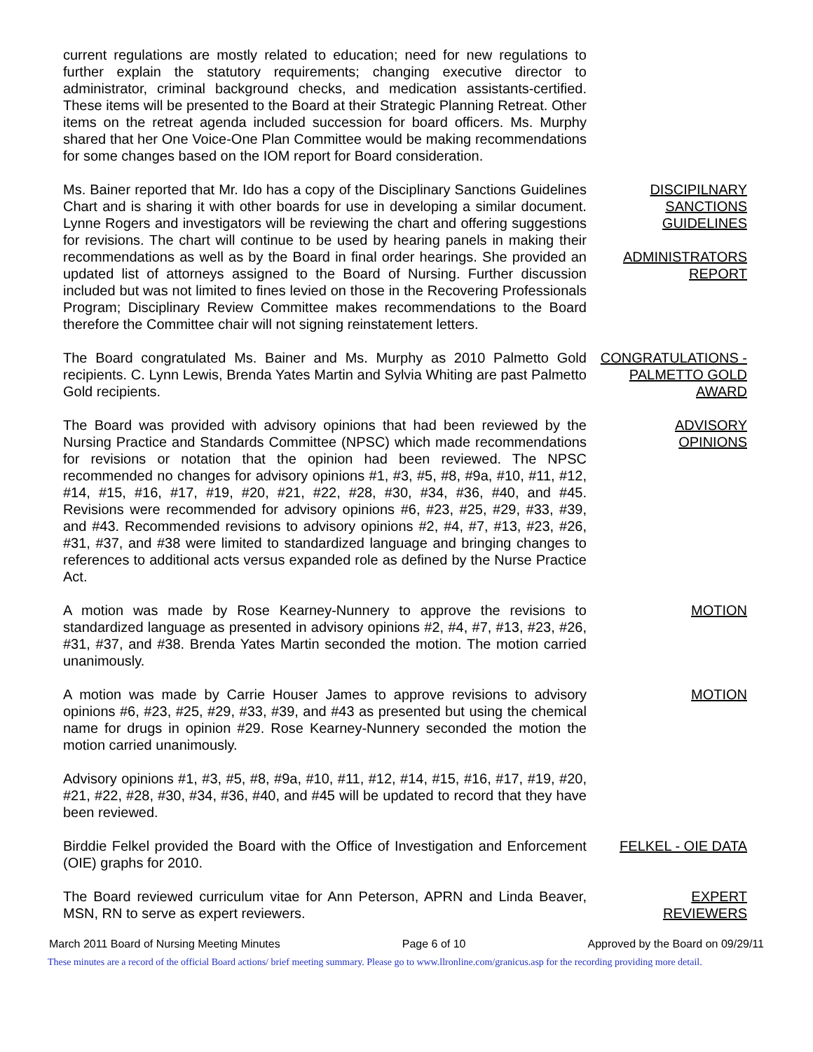current regulations are mostly related to education; need for new regulations to further explain the statutory requirements; changing executive director to administrator, criminal background checks, and medication assistants-certified. These items will be presented to the Board at their Strategic Planning Retreat. Other items on the retreat agenda included succession for board officers. Ms. Murphy shared that her One Voice-One Plan Committee would be making recommendations for some changes based on the IOM report for Board consideration.
Ms. Bainer reported that Mr. Ido has a copy of the Disciplinary Sanctions Guidelines Chart and is sharing it with other boards for use in developing a similar document. Lynne Rogers and investigators will be reviewing the chart and offering suggestions for revisions. The chart will continue to be used by hearing panels in making their recommendations as well as by the Board in final order hearings. She provided an updated list of attorneys assigned to the Board of Nursing. Further discussion included but was not limited to fines levied on those in the Recovering Professionals Program; Disciplinary Review Committee makes recommendations to the Board therefore the Committee chair will not signing reinstatement letters.
DISCIPILNARY SANCTIONS GUIDELINES
ADMINISTRATORS REPORT
The Board congratulated Ms. Bainer and Ms. Murphy as 2010 Palmetto Gold recipients. C. Lynn Lewis, Brenda Yates Martin and Sylvia Whiting are past Palmetto Gold recipients.
CONGRATULATIONS - PALMETTO GOLD AWARD
The Board was provided with advisory opinions that had been reviewed by the Nursing Practice and Standards Committee (NPSC) which made recommendations for revisions or notation that the opinion had been reviewed. The NPSC recommended no changes for advisory opinions #1, #3, #5, #8, #9a, #10, #11, #12, #14, #15, #16, #17, #19, #20, #21, #22, #28, #30, #34, #36, #40, and #45. Revisions were recommended for advisory opinions #6, #23, #25, #29, #33, #39, and #43. Recommended revisions to advisory opinions #2, #4, #7, #13, #23, #26, #31, #37, and #38 were limited to standardized language and bringing changes to references to additional acts versus expanded role as defined by the Nurse Practice Act.
ADVISORY
OPINIONS
A motion was made by Rose Kearney-Nunnery to approve the revisions to standardized language as presented in advisory opinions #2, #4, #7, #13, #23, #26, #31, #37, and #38. Brenda Yates Martin seconded the motion. The motion carried unanimously.
MOTION
A motion was made by Carrie Houser James to approve revisions to advisory opinions #6, #23, #25, #29, #33, #39, and #43 as presented but using the chemical name for drugs in opinion #29. Rose Kearney-Nunnery seconded the motion the motion carried unanimously.
MOTION
Advisory opinions #1, #3, #5, #8, #9a, #10, #11, #12, #14, #15, #16, #17, #19, #20, #21, #22, #28, #30, #34, #36, #40, and #45 will be updated to record that they have been reviewed.
Birddie Felkel provided the Board with the Office of Investigation and Enforcement (OIE) graphs for 2010.
FELKEL - OIE DATA
The Board reviewed curriculum vitae for Ann Peterson, APRN and Linda Beaver, MSN, RN to serve as expert reviewers.
EXPERT
REVIEWERS
March 2011 Board of Nursing Meeting Minutes Page 6 of 10 Approved by the Board on 09/29/11
These minutes are a record of the official Board actions/ brief meeting summary. Please go to www.llronline.com/granicus.asp for the recording providing more detail.